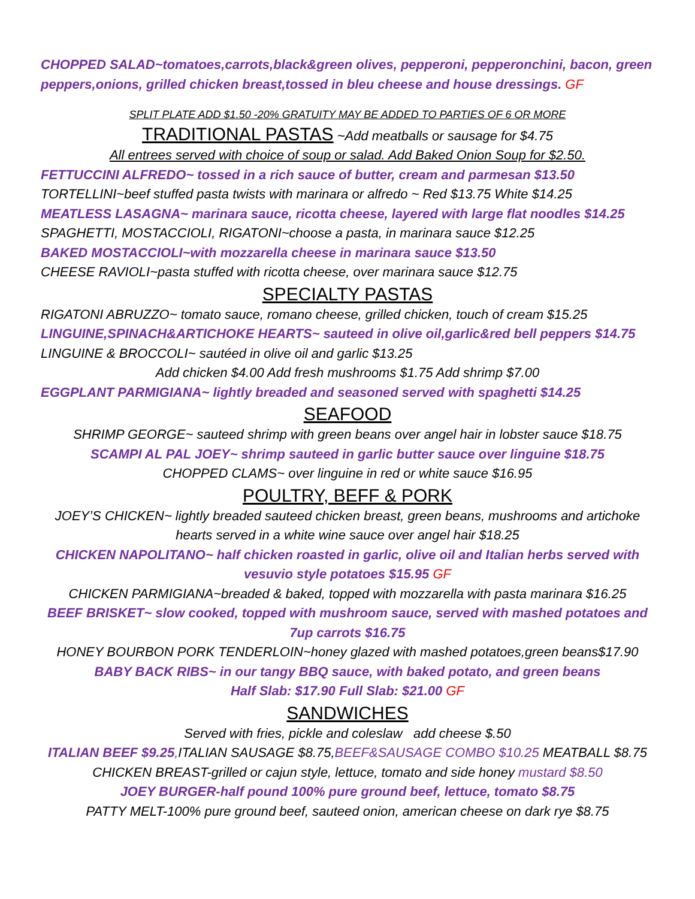CHOPPED SALAD~tomatoes,carrots,black&green olives, pepperoni, pepperonchini, bacon, green peppers,onions, grilled chicken breast,tossed in bleu cheese and house dressings. GF
SPLIT PLATE ADD $1.50 -20% GRATUITY MAY BE ADDED TO PARTIES OF 6 OR MORE
TRADITIONAL PASTAS ~Add meatballs or sausage for $4.75
All entrees served with choice of soup or salad. Add Baked Onion Soup for $2.50.
FETTUCCINI ALFREDO~ tossed in a rich sauce of butter, cream and parmesan $13.50
TORTELLINI~beef stuffed pasta twists with marinara or alfredo ~ Red $13.75 White $14.25
MEATLESS LASAGNA~ marinara sauce, ricotta cheese, layered with large flat noodles $14.25
SPAGHETTI, MOSTACCIOLI, RIGATONI~choose a pasta, in marinara sauce $12.25
BAKED MOSTACCIOLI~with mozzarella cheese in marinara sauce $13.50
CHEESE RAVIOLI~pasta stuffed with ricotta cheese, over marinara sauce $12.75
SPECIALTY PASTAS
RIGATONI ABRUZZO~ tomato sauce, romano cheese, grilled chicken, touch of cream $15.25
LINGUINE,SPINACH&ARTICHOKE HEARTS~ sauteed in olive oil,garlic&red bell peppers $14.75
LINGUINE & BROCCOLI~ sautéed in olive oil and garlic $13.25
Add chicken $4.00 Add fresh mushrooms $1.75 Add shrimp $7.00
EGGPLANT PARMIGIANA~ lightly breaded and seasoned served with spaghetti $14.25
SEAFOOD
SHRIMP GEORGE~ sauteed shrimp with green beans over angel hair in lobster sauce $18.75
SCAMPI AL PAL JOEY~ shrimp sauteed in garlic butter sauce over linguine $18.75
CHOPPED CLAMS~ over linguine in red or white sauce $16.95
POULTRY, BEFF & PORK
JOEY’S CHICKEN~ lightly breaded sauteed chicken breast, green beans, mushrooms and artichoke hearts served in a white wine sauce over angel hair $18.25
CHICKEN NAPOLITANO~ half chicken roasted in garlic, olive oil and Italian herbs served with vesuvio style potatoes $15.95 GF
CHICKEN PARMIGIANA~breaded & baked, topped with mozzarella with pasta marinara $16.25
BEEF BRISKET~ slow cooked, topped with mushroom sauce, served with mashed potatoes and 7up carrots $16.75
HONEY BOURBON PORK TENDERLOIN~honey glazed with mashed potatoes,green beans$17.90
BABY BACK RIBS~ in our tangy BBQ sauce, with baked potato, and green beans
Half Slab: $17.90 Full Slab: $21.00 GF
SANDWICHES
Served with fries, pickle and coleslaw add cheese $.50
ITALIAN BEEF $9.25, ITALIAN SAUSAGE $8.75,BEEF&SAUSAGE COMBO $10.25 MEATBALL $8.75
CHICKEN BREAST-grilled or cajun style, lettuce, tomato and side honey mustard $8.50
JOEY BURGER-half pound 100% pure ground beef, lettuce, tomato $8.75
PATTY MELT-100% pure ground beef, sauteed onion, american cheese on dark rye $8.75